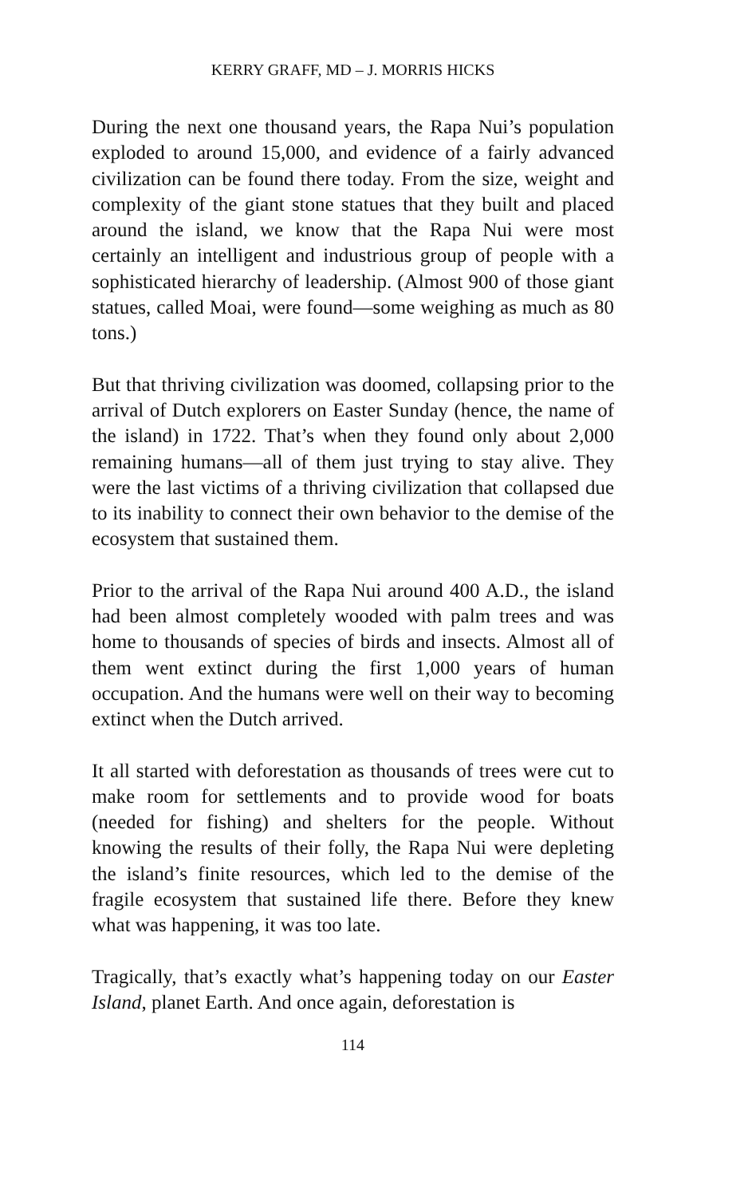KERRY GRAFF, MD – J. MORRIS HICKS
During the next one thousand years, the Rapa Nui’s population exploded to around 15,000, and evidence of a fairly advanced civilization can be found there today. From the size, weight and complexity of the giant stone statues that they built and placed around the island, we know that the Rapa Nui were most certainly an intelligent and industrious group of people with a sophisticated hierarchy of leadership. (Almost 900 of those giant statues, called Moai, were found—some weighing as much as 80 tons.)
But that thriving civilization was doomed, collapsing prior to the arrival of Dutch explorers on Easter Sunday (hence, the name of the island) in 1722. That’s when they found only about 2,000 remaining humans—all of them just trying to stay alive. They were the last victims of a thriving civilization that collapsed due to its inability to connect their own behavior to the demise of the ecosystem that sustained them.
Prior to the arrival of the Rapa Nui around 400 A.D., the island had been almost completely wooded with palm trees and was home to thousands of species of birds and insects. Almost all of them went extinct during the first 1,000 years of human occupation. And the humans were well on their way to becoming extinct when the Dutch arrived.
It all started with deforestation as thousands of trees were cut to make room for settlements and to provide wood for boats (needed for fishing) and shelters for the people. Without knowing the results of their folly, the Rapa Nui were depleting the island’s finite resources, which led to the demise of the fragile ecosystem that sustained life there. Before they knew what was happening, it was too late.
Tragically, that’s exactly what’s happening today on our Easter Island, planet Earth. And once again, deforestation is
114